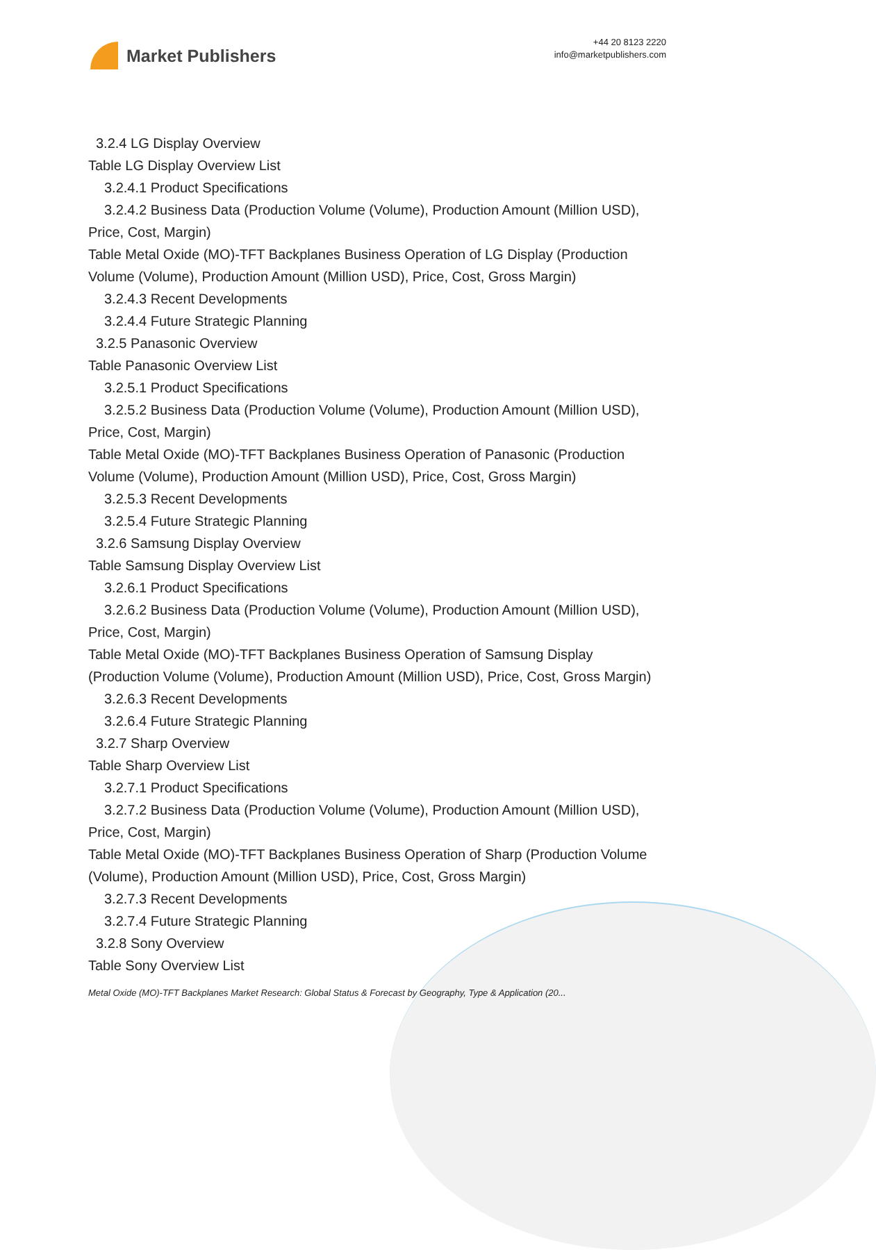Market Publishers
+44 20 8123 2220
info@marketpublishers.com
3.2.4 LG Display Overview
Table LG Display Overview List
3.2.4.1 Product Specifications
3.2.4.2 Business Data (Production Volume (Volume), Production Amount (Million USD), Price, Cost, Margin)
Table Metal Oxide (MO)-TFT Backplanes Business Operation of LG Display (Production Volume (Volume), Production Amount (Million USD), Price, Cost, Gross Margin)
3.2.4.3 Recent Developments
3.2.4.4 Future Strategic Planning
3.2.5 Panasonic Overview
Table Panasonic Overview List
3.2.5.1 Product Specifications
3.2.5.2 Business Data (Production Volume (Volume), Production Amount (Million USD), Price, Cost, Margin)
Table Metal Oxide (MO)-TFT Backplanes Business Operation of Panasonic (Production Volume (Volume), Production Amount (Million USD), Price, Cost, Gross Margin)
3.2.5.3 Recent Developments
3.2.5.4 Future Strategic Planning
3.2.6 Samsung Display Overview
Table Samsung Display Overview List
3.2.6.1 Product Specifications
3.2.6.2 Business Data (Production Volume (Volume), Production Amount (Million USD), Price, Cost, Margin)
Table Metal Oxide (MO)-TFT Backplanes Business Operation of Samsung Display (Production Volume (Volume), Production Amount (Million USD), Price, Cost, Gross Margin)
3.2.6.3 Recent Developments
3.2.6.4 Future Strategic Planning
3.2.7 Sharp Overview
Table Sharp Overview List
3.2.7.1 Product Specifications
3.2.7.2 Business Data (Production Volume (Volume), Production Amount (Million USD), Price, Cost, Margin)
Table Metal Oxide (MO)-TFT Backplanes Business Operation of Sharp (Production Volume (Volume), Production Amount (Million USD), Price, Cost, Gross Margin)
3.2.7.3 Recent Developments
3.2.7.4 Future Strategic Planning
3.2.8 Sony Overview
Table Sony Overview List
Metal Oxide (MO)-TFT Backplanes Market Research: Global Status & Forecast by Geography, Type & Application (20...